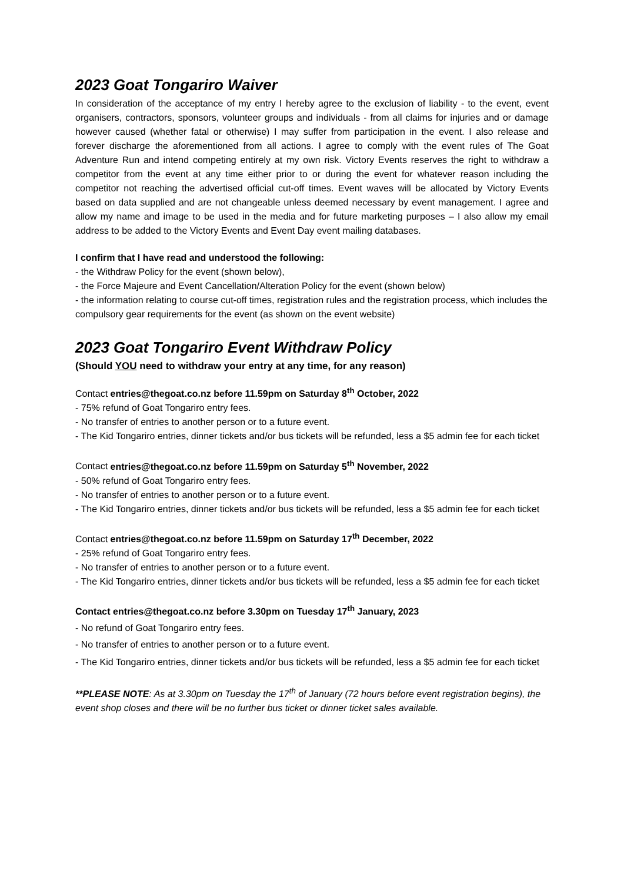2023 Goat Tongariro Waiver
In consideration of the acceptance of my entry I hereby agree to the exclusion of liability - to the event, event organisers, contractors, sponsors, volunteer groups and individuals - from all claims for injuries and or damage however caused (whether fatal or otherwise) I may suffer from participation in the event. I also release and forever discharge the aforementioned from all actions. I agree to comply with the event rules of The Goat Adventure Run and intend competing entirely at my own risk. Victory Events reserves the right to withdraw a competitor from the event at any time either prior to or during the event for whatever reason including the competitor not reaching the advertised official cut-off times. Event waves will be allocated by Victory Events based on data supplied and are not changeable unless deemed necessary by event management. I agree and allow my name and image to be used in the media and for future marketing purposes – I also allow my email address to be added to the Victory Events and Event Day event mailing databases.
I confirm that I have read and understood the following:
- the Withdraw Policy for the event (shown below),
- the Force Majeure and Event Cancellation/Alteration Policy for the event (shown below)
- the information relating to course cut-off times, registration rules and the registration process, which includes the compulsory gear requirements for the event (as shown on the event website)
2023 Goat Tongariro Event Withdraw Policy
(Should YOU need to withdraw your entry at any time, for any reason)
Contact entries@thegoat.co.nz before 11.59pm on Saturday 8<sup>th</sup> October, 2022
- 75% refund of Goat Tongariro entry fees.
- No transfer of entries to another person or to a future event.
- The Kid Tongariro entries, dinner tickets and/or bus tickets will be refunded, less a $5 admin fee for each ticket
Contact entries@thegoat.co.nz before 11.59pm on Saturday 5<sup>th</sup> November, 2022
- 50% refund of Goat Tongariro entry fees.
- No transfer of entries to another person or to a future event.
- The Kid Tongariro entries, dinner tickets and/or bus tickets will be refunded, less a $5 admin fee for each ticket
Contact entries@thegoat.co.nz before 11.59pm on Saturday 17<sup>th</sup> December, 2022
- 25% refund of Goat Tongariro entry fees.
- No transfer of entries to another person or to a future event.
- The Kid Tongariro entries, dinner tickets and/or bus tickets will be refunded, less a $5 admin fee for each ticket
Contact entries@thegoat.co.nz before 3.30pm on Tuesday 17<sup>th</sup> January, 2023
- No refund of Goat Tongariro entry fees.
- No transfer of entries to another person or to a future event.
- The Kid Tongariro entries, dinner tickets and/or bus tickets will be refunded, less a $5 admin fee for each ticket
**PLEASE NOTE: As at 3.30pm on Tuesday the 17<sup>th</sup> of January (72 hours before event registration begins), the event shop closes and there will be no further bus ticket or dinner ticket sales available.